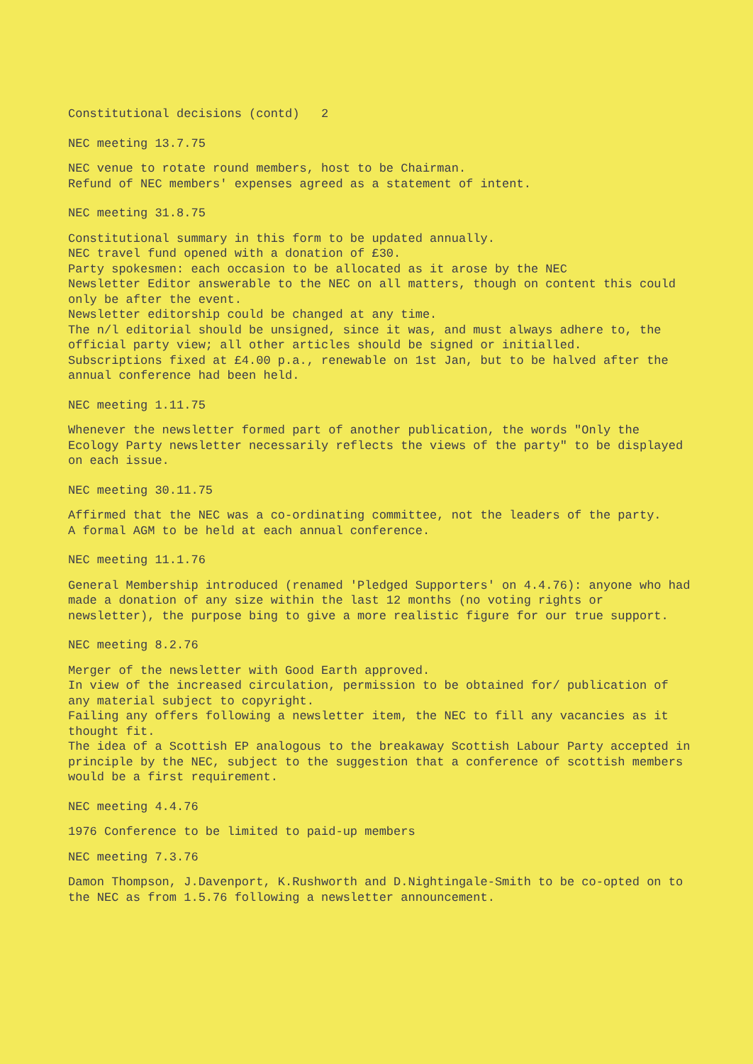Constitutional decisions (contd) 2
NEC meeting 13.7.75
NEC venue to rotate round members, host to be Chairman.
Refund of NEC members' expenses agreed as a statement of intent.
NEC meeting 31.8.75
Constitutional summary in this form to be updated annually.
NEC travel fund opened with a donation of £30.
Party spokesmen: each occasion to be allocated as it arose by the NEC
Newsletter Editor answerable to the NEC on all matters, though on content this could only be after the event.
Newsletter editorship could be changed at any time.
The n/l editorial should be unsigned, since it was, and must always adhere to, the official party view; all other articles should be signed or initialled.
Subscriptions fixed at £4.00 p.a., renewable on 1st Jan, but to be halved after the annual conference had been held.
NEC meeting 1.11.75
Whenever the newsletter formed part of another publication, the words "Only the Ecology Party newsletter necessarily reflects the views of the party" to be displayed on each issue.
NEC meeting 30.11.75
Affirmed that the NEC was a co-ordinating committee, not the leaders of the party.
A formal AGM to be held at each annual conference.
NEC meeting 11.1.76
General Membership introduced (renamed 'Pledged Supporters' on 4.4.76): anyone who had made a donation of any size within the last 12 months (no voting rights or newsletter), the purpose bing to give a more realistic figure for our true support.
NEC meeting 8.2.76
Merger of the newsletter with Good Earth approved.
In view of the increased circulation, permission to be obtained for/ publication of any material subject to copyright.
Failing any offers following a newsletter item, the NEC to fill any vacancies as it thought fit.
The idea of a Scottish EP analogous to the breakaway Scottish Labour Party accepted in principle by the NEC, subject to the suggestion that a conference of scottish members would be a first requirement.
NEC meeting 4.4.76
1976 Conference to be limited to paid-up members
NEC meeting 7.3.76
Damon Thompson, J.Davenport, K.Rushworth and D.Nightingale-Smith to be co-opted on to the NEC as from 1.5.76 following a newsletter announcement.